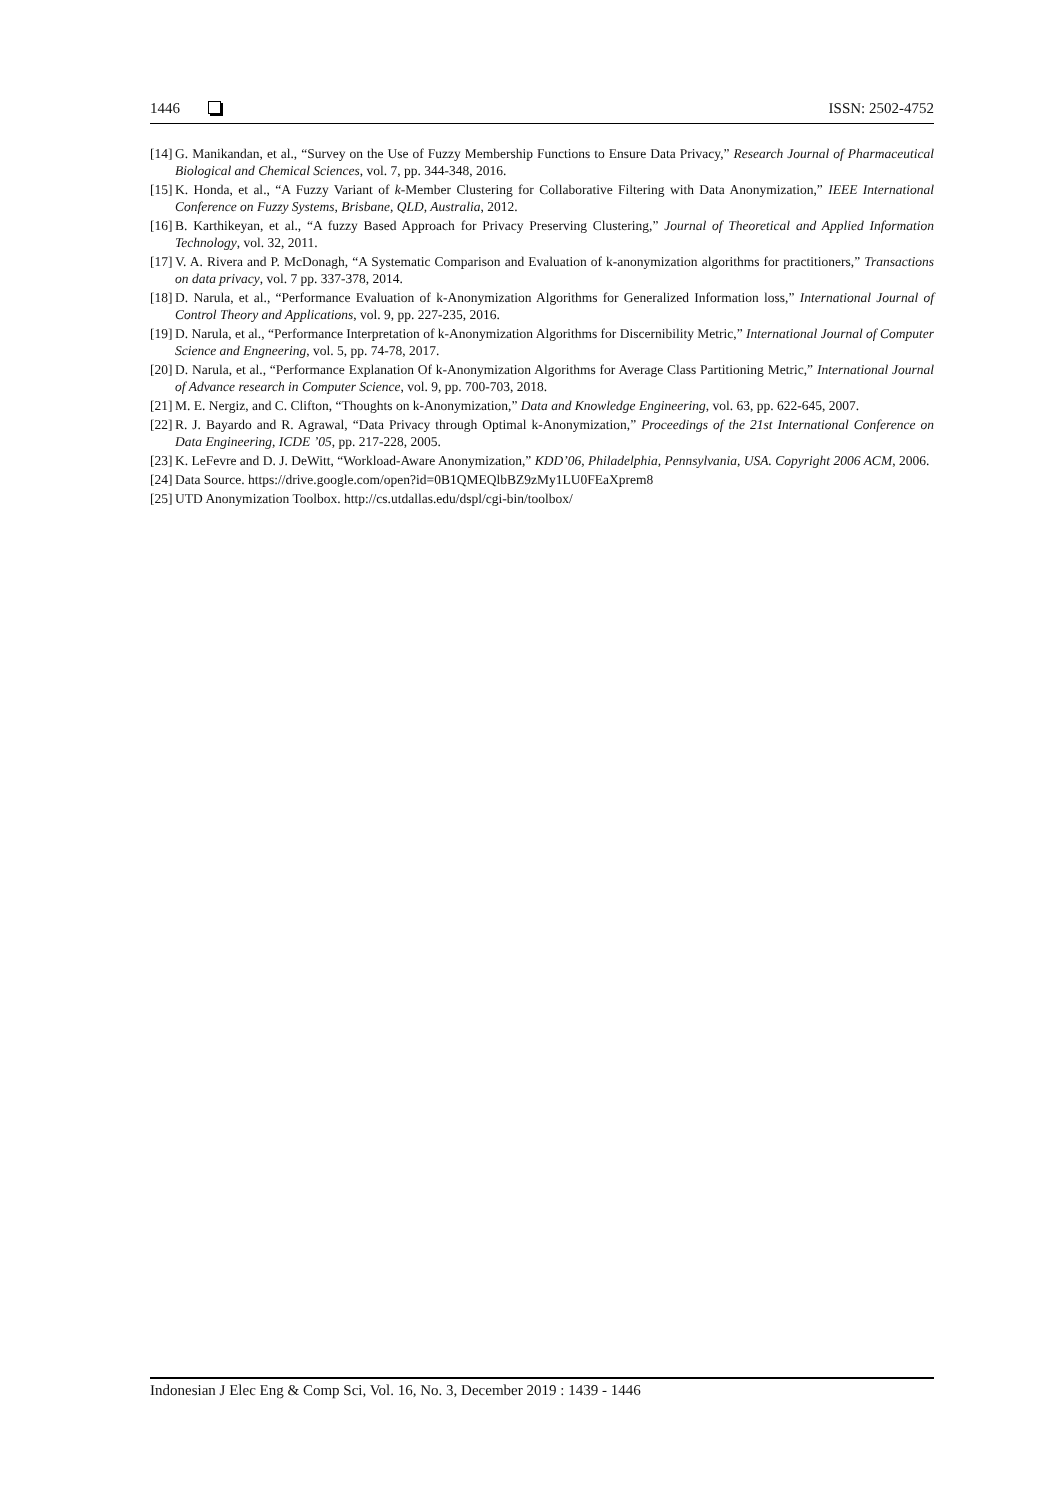1446 ISSN: 2502-4752
[14] G. Manikandan, et al., “Survey on the Use of Fuzzy Membership Functions to Ensure Data Privacy,” Research Journal of Pharmaceutical Biological and Chemical Sciences, vol. 7, pp. 344-348, 2016.
[15] K. Honda, et al., “A Fuzzy Variant of k-Member Clustering for Collaborative Filtering with Data Anonymization,” IEEE International Conference on Fuzzy Systems, Brisbane, QLD, Australia, 2012.
[16] B. Karthikeyan, et al., “A fuzzy Based Approach for Privacy Preserving Clustering,” Journal of Theoretical and Applied Information Technology, vol. 32, 2011.
[17] V. A. Rivera and P. McDonagh, “A Systematic Comparison and Evaluation of k-anonymization algorithms for practitioners,” Transactions on data privacy, vol. 7 pp. 337-378, 2014.
[18] D. Narula, et al., “Performance Evaluation of k-Anonymization Algorithms for Generalized Information loss,” International Journal of Control Theory and Applications, vol. 9, pp. 227-235, 2016.
[19] D. Narula, et al., “Performance Interpretation of k-Anonymization Algorithms for Discernibility Metric,” International Journal of Computer Science and Engneering, vol. 5, pp. 74-78, 2017.
[20] D. Narula, et al., “Performance Explanation Of k-Anonymization Algorithms for Average Class Partitioning Metric,” International Journal of Advance research in Computer Science, vol. 9, pp. 700-703, 2018.
[21] M. E. Nergiz, and C. Clifton, “Thoughts on k-Anonymization,” Data and Knowledge Engineering, vol. 63, pp. 622-645, 2007.
[22] R. J. Bayardo and R. Agrawal, “Data Privacy through Optimal k-Anonymization,” Proceedings of the 21st International Conference on Data Engineering, ICDE ’05, pp. 217-228, 2005.
[23] K. LeFevre and D. J. DeWitt, “Workload-Aware Anonymization,” KDD’06, Philadelphia, Pennsylvania, USA. Copyright 2006 ACM, 2006.
[24] Data Source. https://drive.google.com/open?id=0B1QMEQlbBZ9zMy1LU0FEaXprem8
[25] UTD Anonymization Toolbox. http://cs.utdallas.edu/dspl/cgi-bin/toolbox/
Indonesian J Elec Eng & Comp Sci, Vol. 16, No. 3, December 2019 : 1439 - 1446